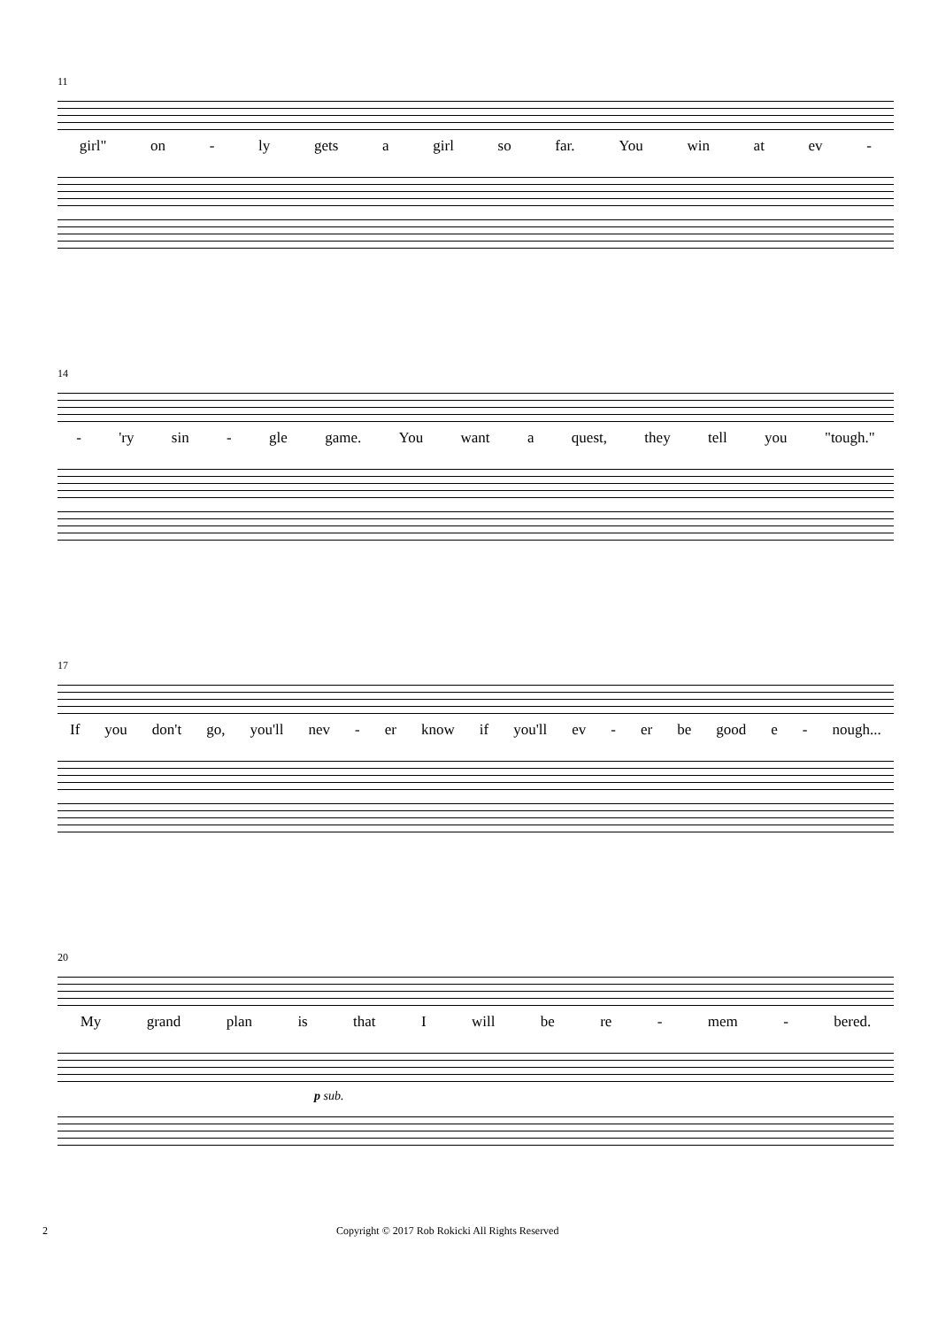11
girl" on - ly gets a girl so far. You win at ev -
14
- 'ry sin - gle game. You want a quest, they tell you "tough."
17
If you don't go, you'll nev - er know if you'll ev - er be good e - nough...
20
My grand plan is that I will be re - mem - bered.
p sub.
2 Copyright © 2017 Rob Rokicki All Rights Reserved